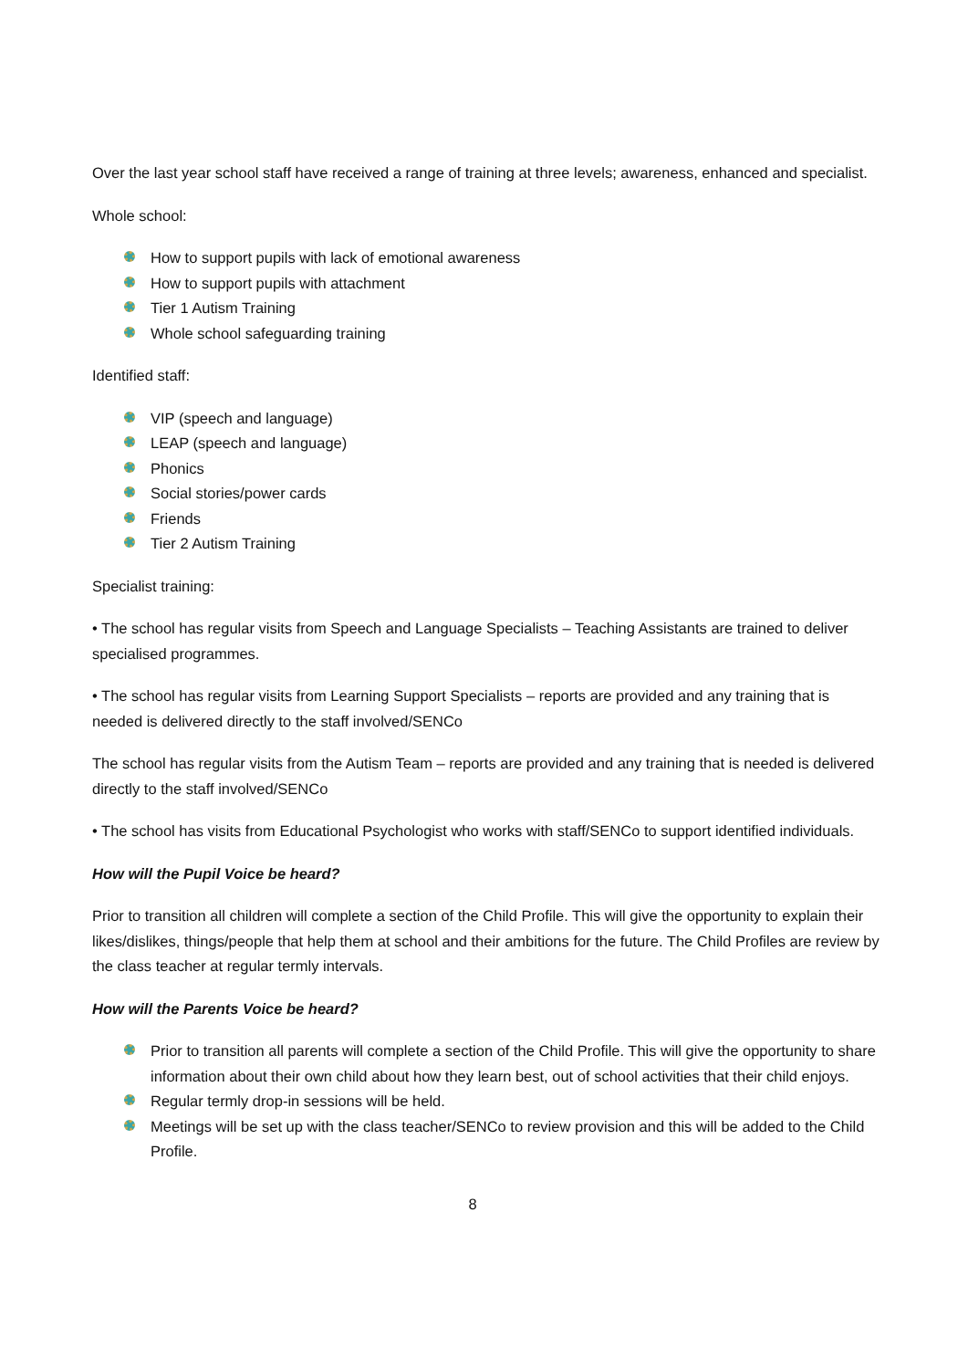Over the last year school staff have received a range of training at three levels; awareness, enhanced and specialist.
Whole school:
How to support pupils with lack of emotional awareness
How to support pupils with attachment
Tier 1 Autism Training
Whole school safeguarding training
Identified staff:
VIP (speech and language)
LEAP (speech and language)
Phonics
Social stories/power cards
Friends
Tier 2 Autism Training
Specialist training:
• The school has regular visits from Speech and Language Specialists – Teaching Assistants are trained to deliver specialised programmes.
• The school has regular visits from Learning Support Specialists – reports are provided and any training that is needed is delivered directly to the staff involved/SENCo
The school has regular visits from the Autism Team – reports are provided and any training that is needed is delivered directly to the staff involved/SENCo
• The school has visits from Educational Psychologist who works with staff/SENCo to support identified individuals.
How will the Pupil Voice be heard?
Prior to transition all children will complete a section of the Child Profile. This will give the opportunity to explain their likes/dislikes, things/people that help them at school and their ambitions for the future. The Child Profiles are review by the class teacher at regular termly intervals.
How will the Parents Voice be heard?
Prior to transition all parents will complete a section of the Child Profile. This will give the opportunity to share information about their own child about how they learn best, out of school activities that their child enjoys.
Regular termly drop-in sessions will be held.
Meetings will be set up with the class teacher/SENCo to review provision and this will be added to the Child Profile.
8